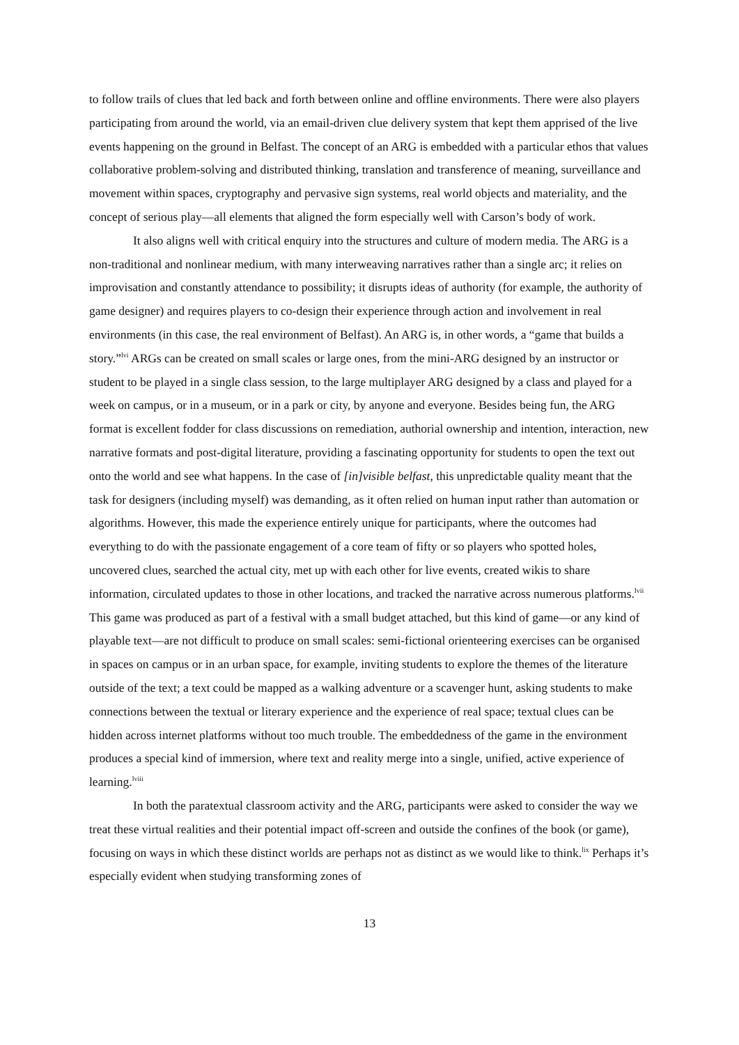to follow trails of clues that led back and forth between online and offline environments. There were also players participating from around the world, via an email-driven clue delivery system that kept them apprised of the live events happening on the ground in Belfast. The concept of an ARG is embedded with a particular ethos that values collaborative problem-solving and distributed thinking, translation and transference of meaning, surveillance and movement within spaces, cryptography and pervasive sign systems, real world objects and materiality, and the concept of serious play—all elements that aligned the form especially well with Carson’s body of work.
It also aligns well with critical enquiry into the structures and culture of modern media. The ARG is a non-traditional and nonlinear medium, with many interweaving narratives rather than a single arc; it relies on improvisation and constantly attendance to possibility; it disrupts ideas of authority (for example, the authority of game designer) and requires players to co-design their experience through action and involvement in real environments (in this case, the real environment of Belfast). An ARG is, in other words, a “game that builds a story.”<sup>lvi</sup> ARGs can be created on small scales or large ones, from the mini-ARG designed by an instructor or student to be played in a single class session, to the large multiplayer ARG designed by a class and played for a week on campus, or in a museum, or in a park or city, by anyone and everyone. Besides being fun, the ARG format is excellent fodder for class discussions on remediation, authorial ownership and intention, interaction, new narrative formats and post-digital literature, providing a fascinating opportunity for students to open the text out onto the world and see what happens. In the case of [in]visible belfast, this unpredictable quality meant that the task for designers (including myself) was demanding, as it often relied on human input rather than automation or algorithms. However, this made the experience entirely unique for participants, where the outcomes had everything to do with the passionate engagement of a core team of fifty or so players who spotted holes, uncovered clues, searched the actual city, met up with each other for live events, created wikis to share information, circulated updates to those in other locations, and tracked the narrative across numerous platforms.<sup>lvii</sup> This game was produced as part of a festival with a small budget attached, but this kind of game—or any kind of playable text—are not difficult to produce on small scales: semi-fictional orienteering exercises can be organised in spaces on campus or in an urban space, for example, inviting students to explore the themes of the literature outside of the text; a text could be mapped as a walking adventure or a scavenger hunt, asking students to make connections between the textual or literary experience and the experience of real space; textual clues can be hidden across internet platforms without too much trouble. The embeddedness of the game in the environment produces a special kind of immersion, where text and reality merge into a single, unified, active experience of learning.<sup>lviii</sup>
In both the paratextual classroom activity and the ARG, participants were asked to consider the way we treat these virtual realities and their potential impact off-screen and outside the confines of the book (or game), focusing on ways in which these distinct worlds are perhaps not as distinct as we would like to think.<sup>lix</sup> Perhaps it’s especially evident when studying transforming zones of
13